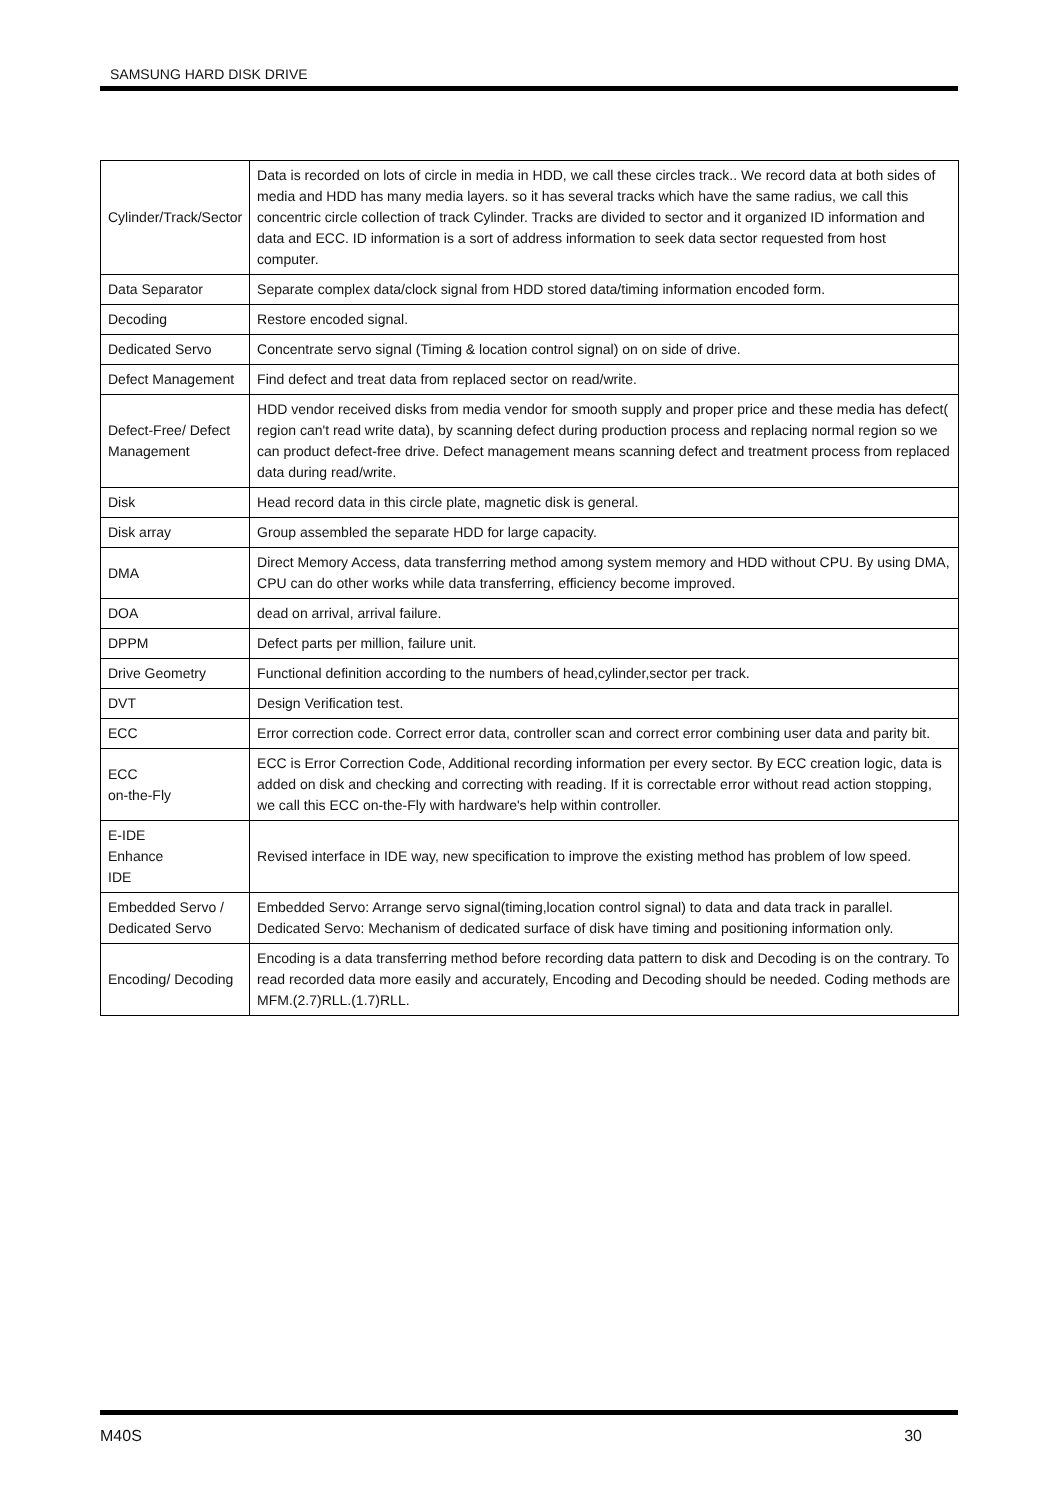SAMSUNG HARD DISK DRIVE
| Cylinder/Track/Sector | Data is recorded on lots of circle in media in HDD, we call these circles track.. We record data at both sides of media and HDD has many media layers. so it has several tracks which have the same radius, we call this concentric circle collection of track Cylinder. Tracks are divided to sector and it organized ID information and data and ECC. ID information is a sort of address information to seek data sector requested from host computer. |
| Data Separator | Separate complex data/clock signal from HDD stored data/timing information encoded form. |
| Decoding | Restore encoded signal. |
| Dedicated Servo | Concentrate servo signal (Timing & location control signal) on on side of drive. |
| Defect Management | Find defect and treat data from replaced sector on read/write. |
| Defect-Free/ Defect Management | HDD vendor received disks from media vendor for smooth supply and proper price and these media has defect( region can't read write data), by scanning defect during production process and replacing normal region so we can product defect-free drive. Defect management means scanning defect and treatment process from replaced data during read/write. |
| Disk | Head record data in this circle plate, magnetic disk is general. |
| Disk array | Group assembled the separate HDD for large capacity. |
| DMA | Direct Memory Access, data transferring method among system memory and HDD without CPU. By using DMA, CPU can do other works while data transferring, efficiency become improved. |
| DOA | dead on arrival, arrival failure. |
| DPPM | Defect parts per million, failure unit. |
| Drive Geometry | Functional definition according to the numbers of head,cylinder,sector per track. |
| DVT | Design Verification test. |
| ECC | Error correction code. Correct error data, controller scan and correct error combining user data and parity bit. |
| ECC on-the-Fly | ECC is Error Correction Code, Additional recording information per every sector. By ECC creation logic, data is added on disk and checking and correcting with reading. If it is correctable error without read action stopping, we call this ECC on-the-Fly with hardware's help within controller. |
| E-IDE Enhance IDE | Revised interface in IDE way, new specification to improve the existing method has problem of low speed. |
| Embedded Servo / Dedicated Servo | Embedded Servo: Arrange servo signal(timing,location control signal) to data and data track in parallel. Dedicated Servo: Mechanism of dedicated surface of disk have timing and positioning information only. |
| Encoding/ Decoding | Encoding is a data transferring method before recording data pattern to disk and Decoding is on the contrary. To read recorded data more easily and accurately, Encoding and Decoding should be needed. Coding methods are MFM.(2.7)RLL.(1.7)RLL. |
M40S 30